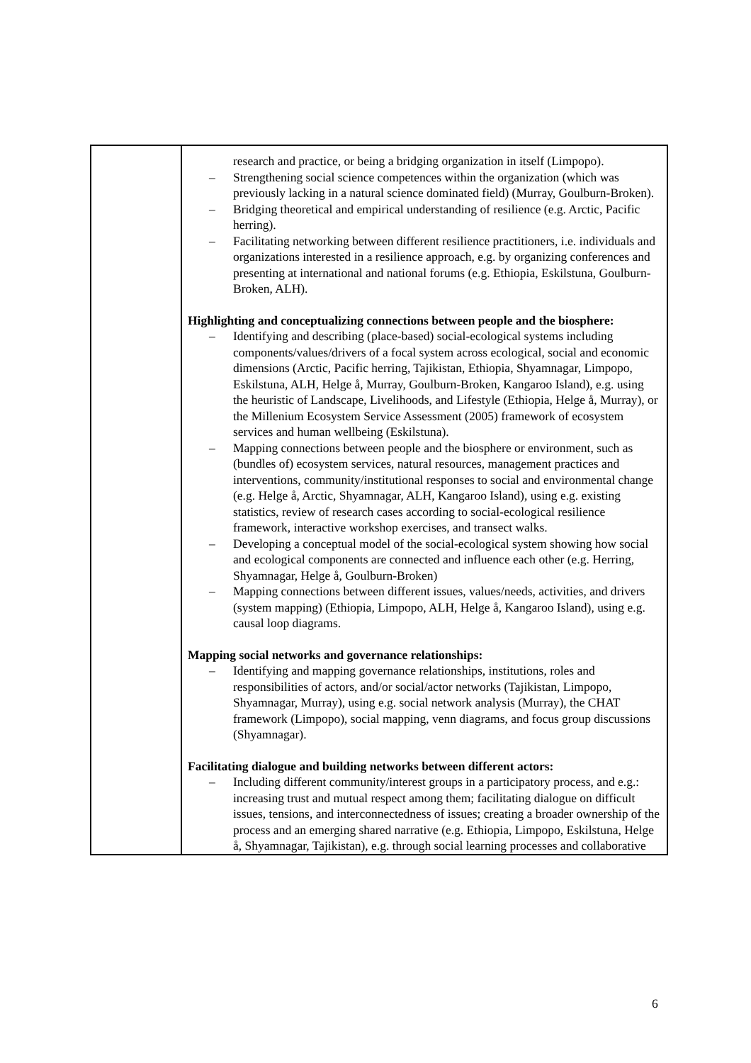| | research and practice, or being a bridging organization in itself (Limpopo). – Strengthening social science competences within the organization (which was previously lacking in a natural science dominated field) (Murray, Goulburn-Broken). – Bridging theoretical and empirical understanding of resilience (e.g. Arctic, Pacific herring). – Facilitating networking between different resilience practitioners, i.e. individuals and organizations interested in a resilience approach, e.g. by organizing conferences and presenting at international and national forums (e.g. Ethiopia, Eskilstuna, Goulburn-Broken, ALH). Highlighting and conceptualizing connections between people and the biosphere: – Identifying and describing (place-based) social-ecological systems including components/values/drivers of a focal system across ecological, social and economic dimensions (Arctic, Pacific herring, Tajikistan, Ethiopia, Shyamnagar, Limpopo, Eskilstuna, ALH, Helge å, Murray, Goulburn-Broken, Kangaroo Island), e.g. using the heuristic of Landscape, Livelihoods, and Lifestyle (Ethiopia, Helge å, Murray), or the Millenium Ecosystem Service Assessment (2005) framework of ecosystem services and human wellbeing (Eskilstuna). – Mapping connections between people and the biosphere or environment, such as (bundles of) ecosystem services, natural resources, management practices and interventions, community/institutional responses to social and environmental change (e.g. Helge å, Arctic, Shyamnagar, ALH, Kangaroo Island), using e.g. existing statistics, review of research cases according to social-ecological resilience framework, interactive workshop exercises, and transect walks. – Developing a conceptual model of the social-ecological system showing how social and ecological components are connected and influence each other (e.g. Herring, Shyamnagar, Helge å, Goulburn-Broken) – Mapping connections between different issues, values/needs, activities, and drivers (system mapping) (Ethiopia, Limpopo, ALH, Helge å, Kangaroo Island), using e.g. causal loop diagrams. Mapping social networks and governance relationships: – Identifying and mapping governance relationships, institutions, roles and responsibilities of actors, and/or social/actor networks (Tajikistan, Limpopo, Shyamnagar, Murray), using e.g. social network analysis (Murray), the CHAT framework (Limpopo), social mapping, venn diagrams, and focus group discussions (Shyamnagar). Facilitating dialogue and building networks between different actors: – Including different community/interest groups in a participatory process, and e.g.: increasing trust and mutual respect among them; facilitating dialogue on difficult issues, tensions, and interconnectedness of issues; creating a broader ownership of the process and an emerging shared narrative (e.g. Ethiopia, Limpopo, Eskilstuna, Helge å, Shyamnagar, Tajikistan), e.g. through social learning processes and collaborative |
6